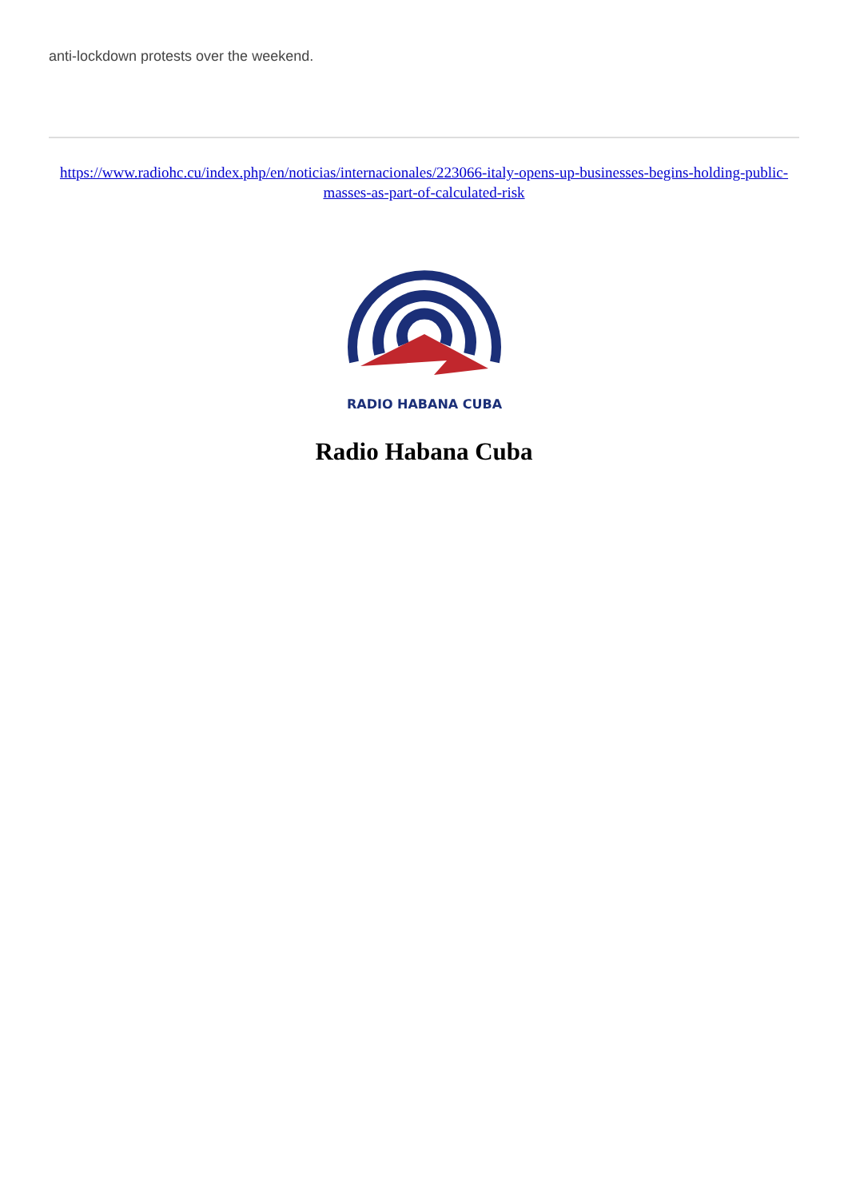anti-lockdown protests over the weekend.
https://www.radiohc.cu/index.php/en/noticias/internacionales/223066-italy-opens-up-businesses-begins-holding-public-masses-as-part-of-calculated-risk
RADIO HABANA CUBA
Radio Habana Cuba